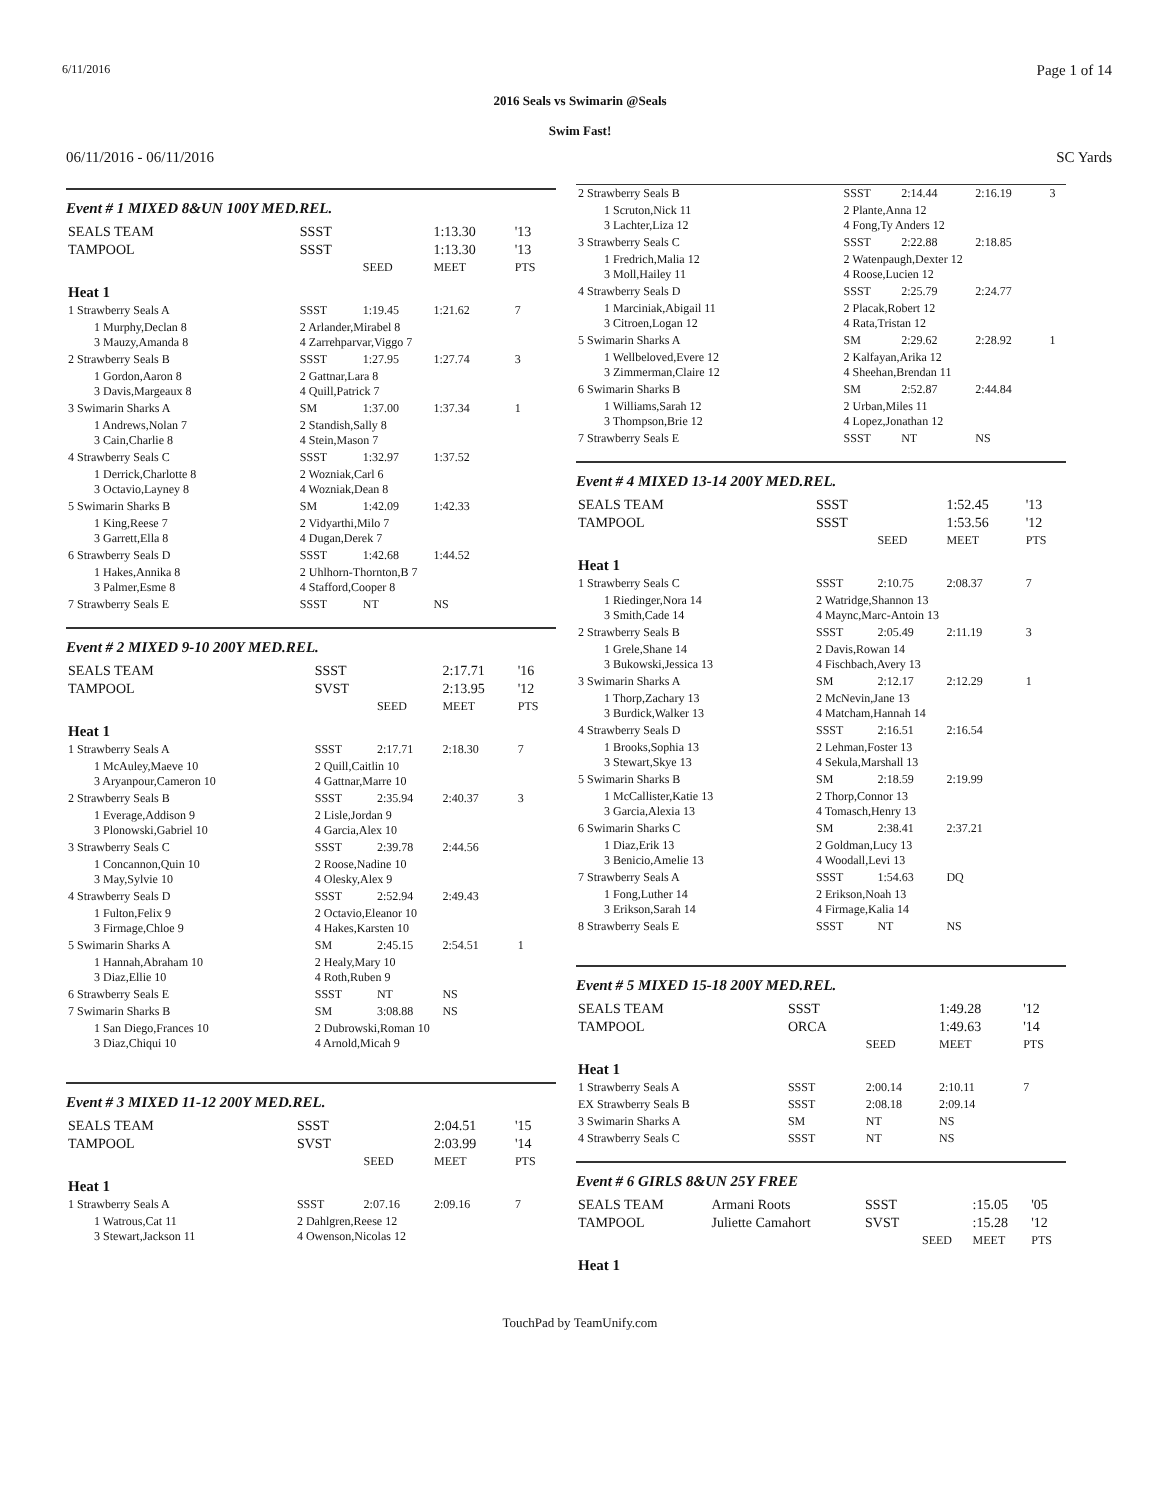6/11/2016 Page 1 of 14
2016 Seals vs Swimarin @Seals
Swim Fast!
06/11/2016 - 06/11/2016 SC Yards
Event # 1 MIXED 8&UN 100Y MED.REL.
| SEALS TEAM | SSST | | 1:13.30 | '13 |
| TAMPOOL | SSST | | 1:13.30 | '13 |
| | | SEED | MEET | PTS |
| Heat 1 | | | | |
| 1 Strawberry Seals A | SSST | 1:19.45 | 1:21.62 | 7 |
| 1 Murphy,Declan 8 3 Mauzy,Amanda 8 | 2 Arlander,Mirabel 8 4 Zarrehparvar,Viggo 7 | | | |
| 2 Strawberry Seals B | SSST | 1:27.95 | 1:27.74 | 3 |
| 1 Gordon,Aaron 8 3 Davis,Margeaux 8 | 2 Gattnar,Lara 8 4 Quill,Patrick 7 | | | |
| 3 Swimarin Sharks A | SM | 1:37.00 | 1:37.34 | 1 |
| 1 Andrews,Nolan 7 3 Cain,Charlie 8 | 2 Standish,Sally 8 4 Stein,Mason 7 | | | |
| 4 Strawberry Seals C | SSST | 1:32.97 | 1:37.52 | |
| 1 Derrick,Charlotte 8 3 Octavio,Layney 8 | 2 Wozniak,Carl 6 4 Wozniak,Dean 8 | | | |
| 5 Swimarin Sharks B | SM | 1:42.09 | 1:42.33 | |
| 1 King,Reese 7 3 Garrett,Ella 8 | 2 Vidyarthi,Milo 7 4 Dugan,Derek 7 | | | |
| 6 Strawberry Seals D | SSST | 1:42.68 | 1:44.52 | |
| 1 Hakes,Annika 8 3 Palmer,Esme 8 | 2 Uhlhorn-Thornton,B 7 4 Stafford,Cooper 8 | | | |
| 7 Strawberry Seals E | SSST | NT | NS | |
Event # 2 MIXED 9-10 200Y MED.REL.
| SEALS TEAM | SSST | | 2:17.71 | '16 |
| TAMPOOL | SVST | | 2:13.95 | '12 |
| | | SEED | MEET | PTS |
| Heat 1 | | | | |
| 1 Strawberry Seals A | SSST | 2:17.71 | 2:18.30 | 7 |
| 1 McAuley,Maeve 10 3 Aryanpour,Cameron 10 | 2 Quill,Caitlin 10 4 Gattnar,Marre 10 | | | |
| 2 Strawberry Seals B | SSST | 2:35.94 | 2:40.37 | 3 |
| 1 Everage,Addison 9 3 Plonowski,Gabriel 10 | 2 Lisle,Jordan 9 4 Garcia,Alex 10 | | | |
| 3 Strawberry Seals C | SSST | 2:39.78 | 2:44.56 | |
| 1 Concannon,Quin 10 3 May,Sylvie 10 | 2 Roose,Nadine 10 4 Olesky,Alex 9 | | | |
| 4 Strawberry Seals D | SSST | 2:52.94 | 2:49.43 | |
| 1 Fulton,Felix 9 3 Firmage,Chloe 9 | 2 Octavio,Eleanor 10 4 Hakes,Karsten 10 | | | |
| 5 Swimarin Sharks A | SM | 2:45.15 | 2:54.51 | 1 |
| 1 Hannah,Abraham 10 3 Diaz,Ellie 10 | 2 Healy,Mary 10 4 Roth,Ruben 9 | | | |
| 6 Strawberry Seals E | SSST | NT | NS | |
| 7 Swimarin Sharks B | SM | 3:08.88 | NS | |
| 1 San Diego,Frances 10 3 Diaz,Chiqui 10 | 2 Dubrowski,Roman 10 4 Arnold,Micah 9 | | | |
Event # 3 MIXED 11-12 200Y MED.REL.
| SEALS TEAM | SSST | | 2:04.51 | '15 |
| TAMPOOL | SVST | | 2:03.99 | '14 |
| | | SEED | MEET | PTS |
| Heat 1 | | | | |
| 1 Strawberry Seals A | SSST | 2:07.16 | 2:09.16 | 7 |
| 1 Watrous,Cat 11 3 Stewart,Jackson 11 | 2 Dahlgren,Reese 12 4 Owenson,Nicolas 12 | | | |
| 2 Strawberry Seals B | SSST | 2:14.44 | 2:16.19 | 3 |
| 1 Scruton,Nick 11 3 Lachter,Liza 12 | 2 Plante,Anna 12 4 Fong,Ty Anders 12 | | | |
| 3 Strawberry Seals C | SSST | 2:22.88 | 2:18.85 | |
| 1 Fredrich,Malia 12 3 Moll,Hailey 11 | 2 Watenpaugh,Dexter 12 4 Roose,Lucien 12 | | | |
| 4 Strawberry Seals D | SSST | 2:25.79 | 2:24.77 | |
| 1 Marciniak,Abigail 11 3 Citroen,Logan 12 | 2 Placak,Robert 12 4 Rata,Tristan 12 | | | |
| 5 Swimarin Sharks A | SM | 2:29.62 | 2:28.92 | 1 |
| 1 Wellbeloved,Evere 12 3 Zimmerman,Claire 12 | 2 Kalfayan,Arika 12 4 Sheehan,Brendan 11 | | | |
| 6 Swimarin Sharks B | SM | 2:52.87 | 2:44.84 | |
| 1 Williams,Sarah 12 3 Thompson,Brie 12 | 2 Urban,Miles 11 4 Lopez,Jonathan 12 | | | |
| 7 Strawberry Seals E | SSST | NT | NS | |
Event # 4 MIXED 13-14 200Y MED.REL.
| SEALS TEAM | SSST | | 1:52.45 | '13 |
| TAMPOOL | SSST | | 1:53.56 | '12 |
| | | SEED | MEET | PTS |
| Heat 1 | | | | |
| 1 Strawberry Seals C | SSST | 2:10.75 | 2:08.37 | 7 |
| 1 Riedinger,Nora 14 3 Smith,Cade 14 | 2 Watridge,Shannon 13 4 Maync,Marc-Antoin 13 | | | |
| 2 Strawberry Seals B | SSST | 2:05.49 | 2:11.19 | 3 |
| 1 Grele,Shane 14 3 Bukowski,Jessica 13 | 2 Davis,Rowan 14 4 Fischbach,Avery 13 | | | |
| 3 Swimarin Sharks A | SM | 2:12.17 | 2:12.29 | 1 |
| 1 Thorp,Zachary 13 3 Burdick,Walker 13 | 2 McNevin,Jane 13 4 Matcham,Hannah 14 | | | |
| 4 Strawberry Seals D | SSST | 2:16.51 | 2:16.54 | |
| 1 Brooks,Sophia 13 3 Stewart,Skye 13 | 2 Lehman,Foster 13 4 Sekula,Marshall 13 | | | |
| 5 Swimarin Sharks B | SM | 2:18.59 | 2:19.99 | |
| 1 McCallister,Katie 13 3 Garcia,Alexia 13 | 2 Thorp,Connor 13 4 Tomasch,Henry 13 | | | |
| 6 Swimarin Sharks C | SM | 2:38.41 | 2:37.21 | |
| 1 Diaz,Erik 13 3 Benicio,Amelie 13 | 2 Goldman,Lucy 13 4 Woodall,Levi 13 | | | |
| 7 Strawberry Seals A | SSST | 1:54.63 | DQ | |
| 1 Fong,Luther 14 3 Erikson,Sarah 14 | 2 Erikson,Noah 13 4 Firmage,Kalia 14 | | | |
| 8 Strawberry Seals E | SSST | NT | NS | |
Event # 5 MIXED 15-18 200Y MED.REL.
| SEALS TEAM | SSST | | 1:49.28 | '12 |
| TAMPOOL | ORCA | | 1:49.63 | '14 |
| | | SEED | MEET | PTS |
| Heat 1 | | | | |
| 1 Strawberry Seals A | SSST | 2:00.14 | 2:10.11 | 7 |
| EX Strawberry Seals B | SSST | 2:08.18 | 2:09.14 | |
| 3 Swimarin Sharks A | SM | NT | NS | |
| 4 Strawberry Seals C | SSST | NT | NS | |
Event # 6 GIRLS 8&UN 25Y FREE
| SEALS TEAM | Armani Roots | SSST | | :15.05 | '05 |
| TAMPOOL | Juliette Camahort | SVST | | :15.28 | '12 |
| | | | SEED | MEET | PTS |
| Heat 1 | | | | | |
TouchPad by TeamUnify.com